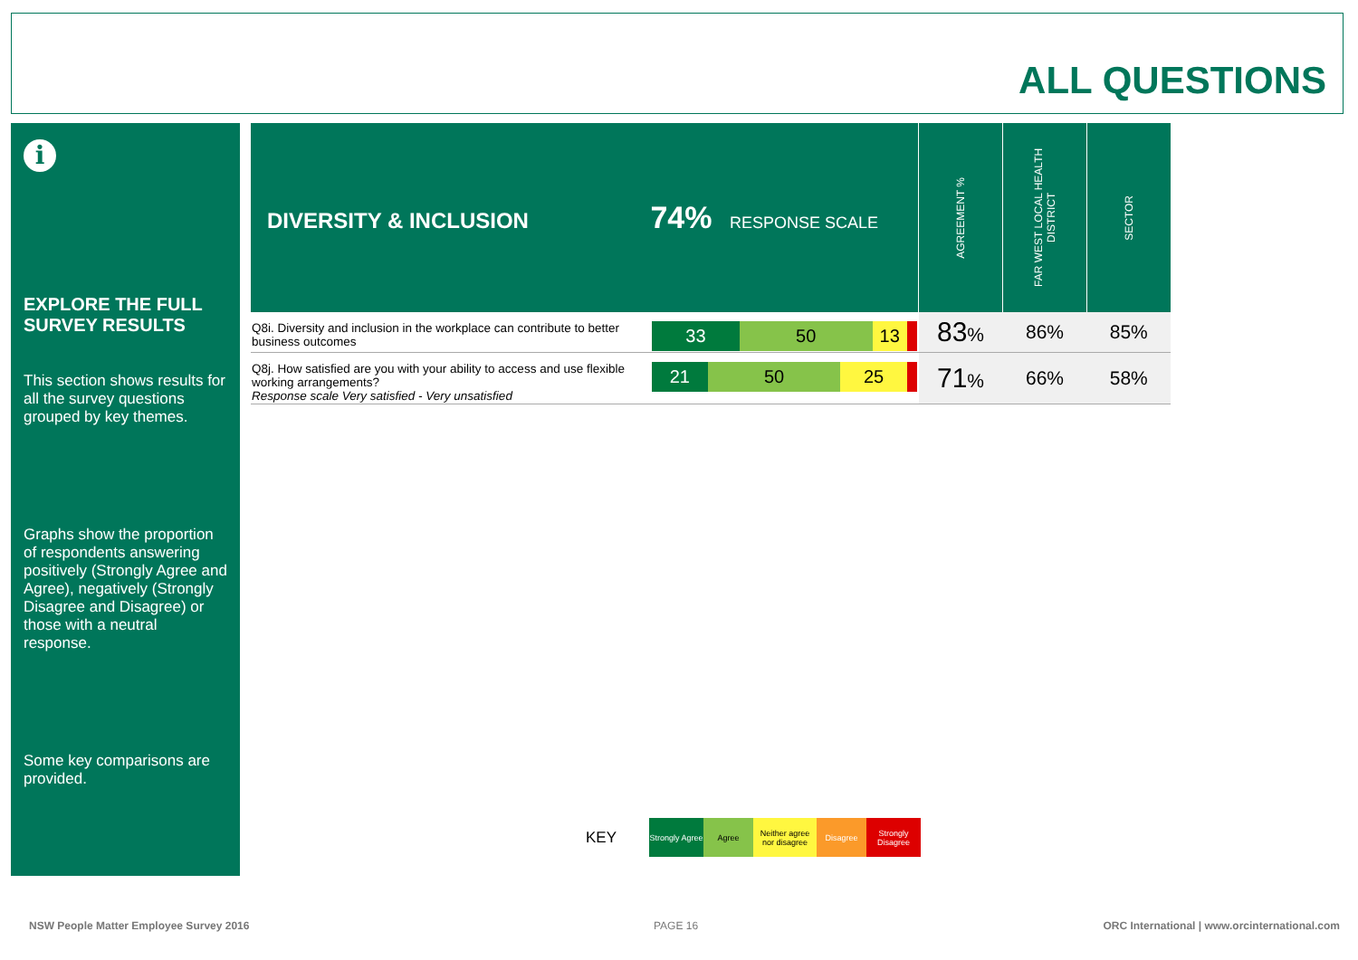ALL QUESTIONS
i
EXPLORE THE FULL SURVEY RESULTS
This section shows results for all the survey questions grouped by key themes.
Graphs show the proportion of respondents answering positively (Strongly Agree and Agree), negatively (Strongly Disagree and Disagree) or those with a neutral response.
Some key comparisons are provided.
| DIVERSITY & INCLUSION 74% RESPONSE SCALE | | AGREEMENT % | FAR WEST LOCAL HEALTH DISTRICT | SECTOR |
| Q8i. Diversity and inclusion in the workplace can contribute to better business outcomes | 33 50 13 | 83 % | 86% | 85% |
| Q8j. How satisfied are you with your ability to access and use flexible working arrangements? Response scale Very satisfied - Very unsatisfied | 21 50 25 | 71 % | 66% | 58% |
KEY
Strongly Agree
Agree
Neither agree nor disagree
Disagree
Strongly Disagree
NSW People Matter Employee Survey 2016
PAGE 16
ORC International | www.orcinternational.com